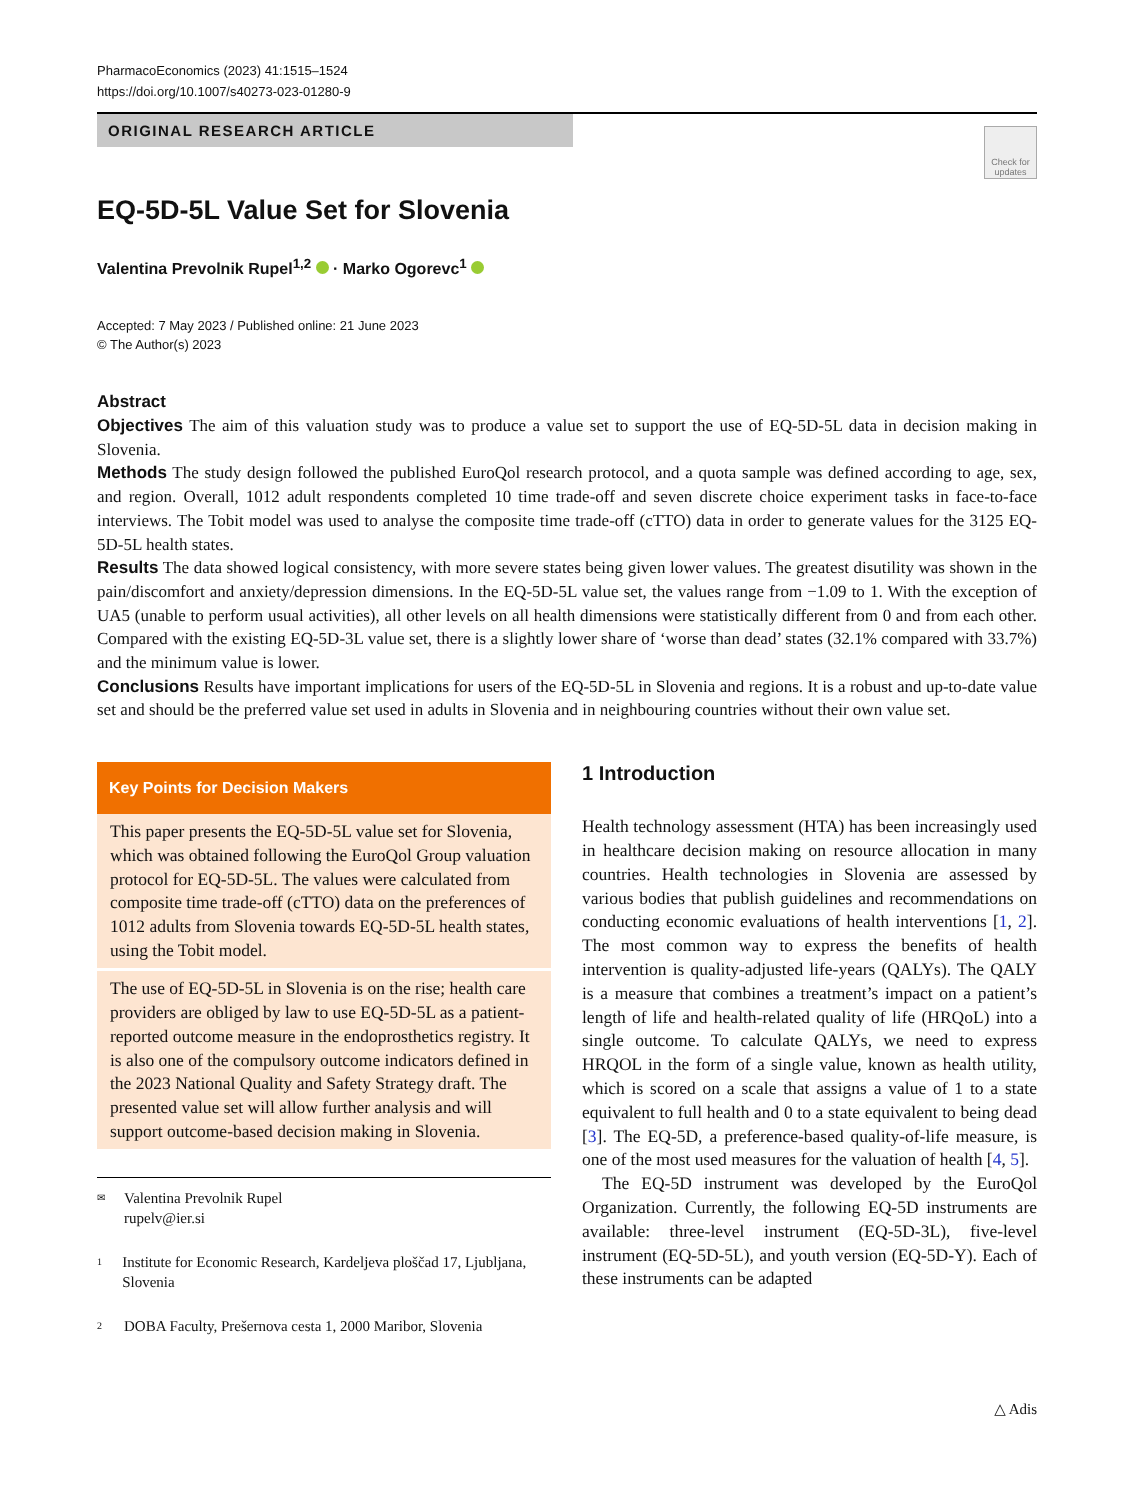PharmacoEconomics (2023) 41:1515–1524
https://doi.org/10.1007/s40273-023-01280-9
ORIGINAL RESEARCH ARTICLE
Check for updates
EQ-5D-5L Value Set for Slovenia
Valentina Prevolnik Rupel<sup>1,2</sup> · Marko Ogorevc<sup>1</sup>
Accepted: 7 May 2023 / Published online: 21 June 2023
© The Author(s) 2023
Abstract
Objectives The aim of this valuation study was to produce a value set to support the use of EQ-5D-5L data in decision making in Slovenia.
Methods The study design followed the published EuroQol research protocol, and a quota sample was defined according to age, sex, and region. Overall, 1012 adult respondents completed 10 time trade-off and seven discrete choice experiment tasks in face-to-face interviews. The Tobit model was used to analyse the composite time trade-off (cTTO) data in order to generate values for the 3125 EQ-5D-5L health states.
Results The data showed logical consistency, with more severe states being given lower values. The greatest disutility was shown in the pain/discomfort and anxiety/depression dimensions. In the EQ-5D-5L value set, the values range from −1.09 to 1. With the exception of UA5 (unable to perform usual activities), all other levels on all health dimensions were statistically different from 0 and from each other. Compared with the existing EQ-5D-3L value set, there is a slightly lower share of ‘worse than dead’ states (32.1% compared with 33.7%) and the minimum value is lower.
Conclusions Results have important implications for users of the EQ-5D-5L in Slovenia and regions. It is a robust and up-to-date value set and should be the preferred value set used in adults in Slovenia and in neighbouring countries without their own value set.
Key Points for Decision Makers
This paper presents the EQ-5D-5L value set for Slovenia, which was obtained following the EuroQol Group valuation protocol for EQ-5D-5L. The values were calculated from composite time trade-off (cTTO) data on the preferences of 1012 adults from Slovenia towards EQ-5D-5L health states, using the Tobit model.
The use of EQ-5D-5L in Slovenia is on the rise; health care providers are obliged by law to use EQ-5D-5L as a patient-reported outcome measure in the endoprosthetics registry. It is also one of the compulsory outcome indicators defined in the 2023 National Quality and Safety Strategy draft. The presented value set will allow further analysis and will support outcome-based decision making in Slovenia.
✉
Valentina Prevolnik Rupel
rupelv@ier.si
1
Institute for Economic Research, Kardeljeva ploščad 17, Ljubljana, Slovenia
2
DOBA Faculty, Prešernova cesta 1, 2000 Maribor, Slovenia
1 Introduction
Health technology assessment (HTA) has been increasingly used in healthcare decision making on resource allocation in many countries. Health technologies in Slovenia are assessed by various bodies that publish guidelines and recommendations on conducting economic evaluations of health interventions [1, 2]. The most common way to express the benefits of health intervention is quality-adjusted life-years (QALYs). The QALY is a measure that combines a treatment’s impact on a patient’s length of life and health-related quality of life (HRQoL) into a single outcome. To calculate QALYs, we need to express HRQOL in the form of a single value, known as health utility, which is scored on a scale that assigns a value of 1 to a state equivalent to full health and 0 to a state equivalent to being dead [3]. The EQ-5D, a preference-based quality-of-life measure, is one of the most used measures for the valuation of health [4, 5].
The EQ-5D instrument was developed by the EuroQol Organization. Currently, the following EQ-5D instruments are available: three-level instrument (EQ-5D-3L), five-level instrument (EQ-5D-5L), and youth version (EQ-5D-Y). Each of these instruments can be adapted
△ Adis